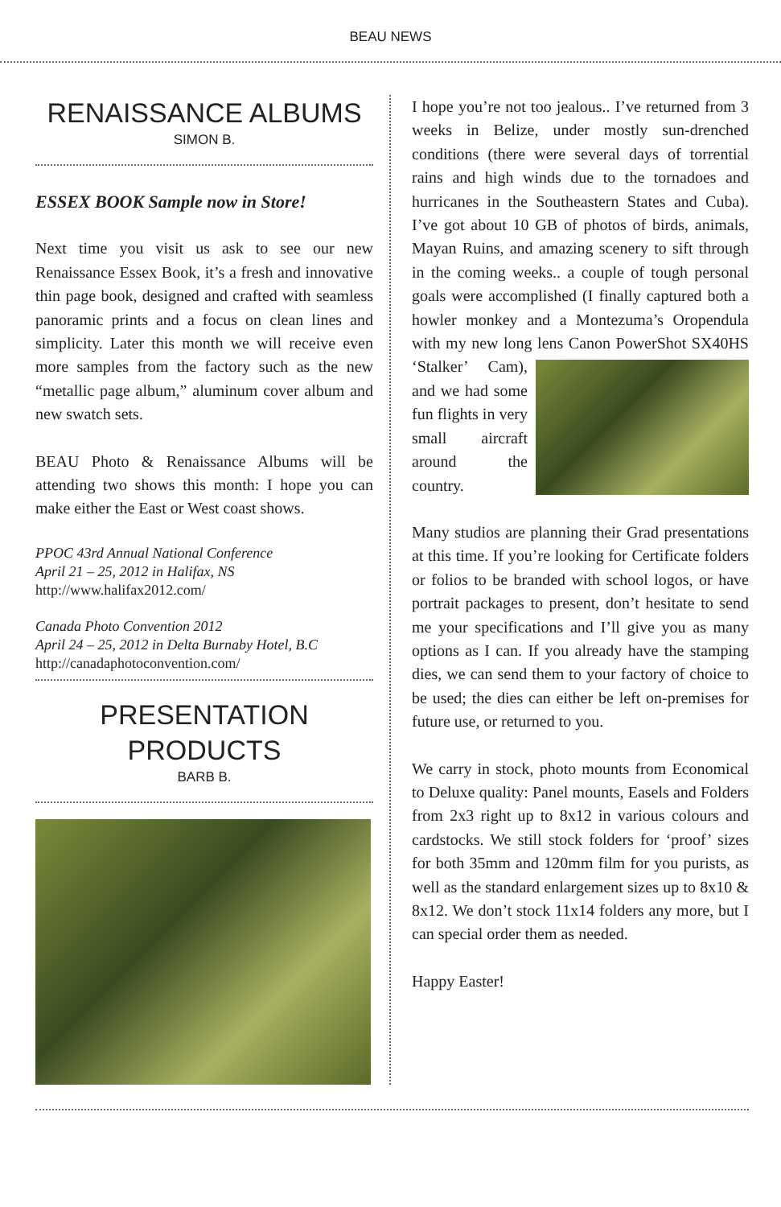BEAU NEWS
RENAISSANCE ALBUMS
SIMON B.
ESSEX BOOK Sample now in Store!
Next time you visit us ask to see our new Renaissance Essex Book, it’s a fresh and innovative thin page book, designed and crafted with seamless panoramic prints and a focus on clean lines and simplicity. Later this month we will receive even more samples from the factory such as the new “metallic page album,” aluminum cover album and new swatch sets.
BEAU Photo & Renaissance Albums will be attending two shows this month: I hope you can make either the East or West coast shows.
PPOC 43rd Annual National Conference
April 21 – 25, 2012 in Halifax, NS
http://www.halifax2012.com/
Canada Photo Convention 2012
April 24 – 25, 2012 in Delta Burnaby Hotel, B.C
http://canadaphotoconvention.com/
PRESENTATION
PRODUCTS
BARB B.
I hope you’re not too jealous.. I’ve returned from 3 weeks in Belize, under mostly sun-drenched conditions (there were several days of torrential rains and high winds due to the tornadoes and hurricanes in the Southeastern States and Cuba). I’ve got about 10 GB of photos of birds, animals, Mayan Ruins, and amazing scenery to sift through in the coming weeks.. a couple of tough personal goals were accomplished (I finally captured both a howler monkey and a Montezuma’s Oropendula with my new long lens Canon PowerShot SX40HS ‘Stalker’ Cam), and we had some fun flights in very small aircraft around the country.
Many studios are planning their Grad presentations at this time. If you’re looking for Certificate folders or folios to be branded with school logos, or have portrait packages to present, don’t hesitate to send me your specifications and I’ll give you as many options as I can. If you already have the stamping dies, we can send them to your factory of choice to be used; the dies can either be left on-premises for future use, or returned to you.
We carry in stock, photo mounts from Economical to Deluxe quality: Panel mounts, Easels and Folders from 2x3 right up to 8x12 in various colours and cardstocks. We still stock folders for ‘proof’ sizes for both 35mm and 120mm film for you purists, as well as the standard enlargement sizes up to 8x10 & 8x12. We don’t stock 11x14 folders any more, but I can special order them as needed.
Happy Easter!